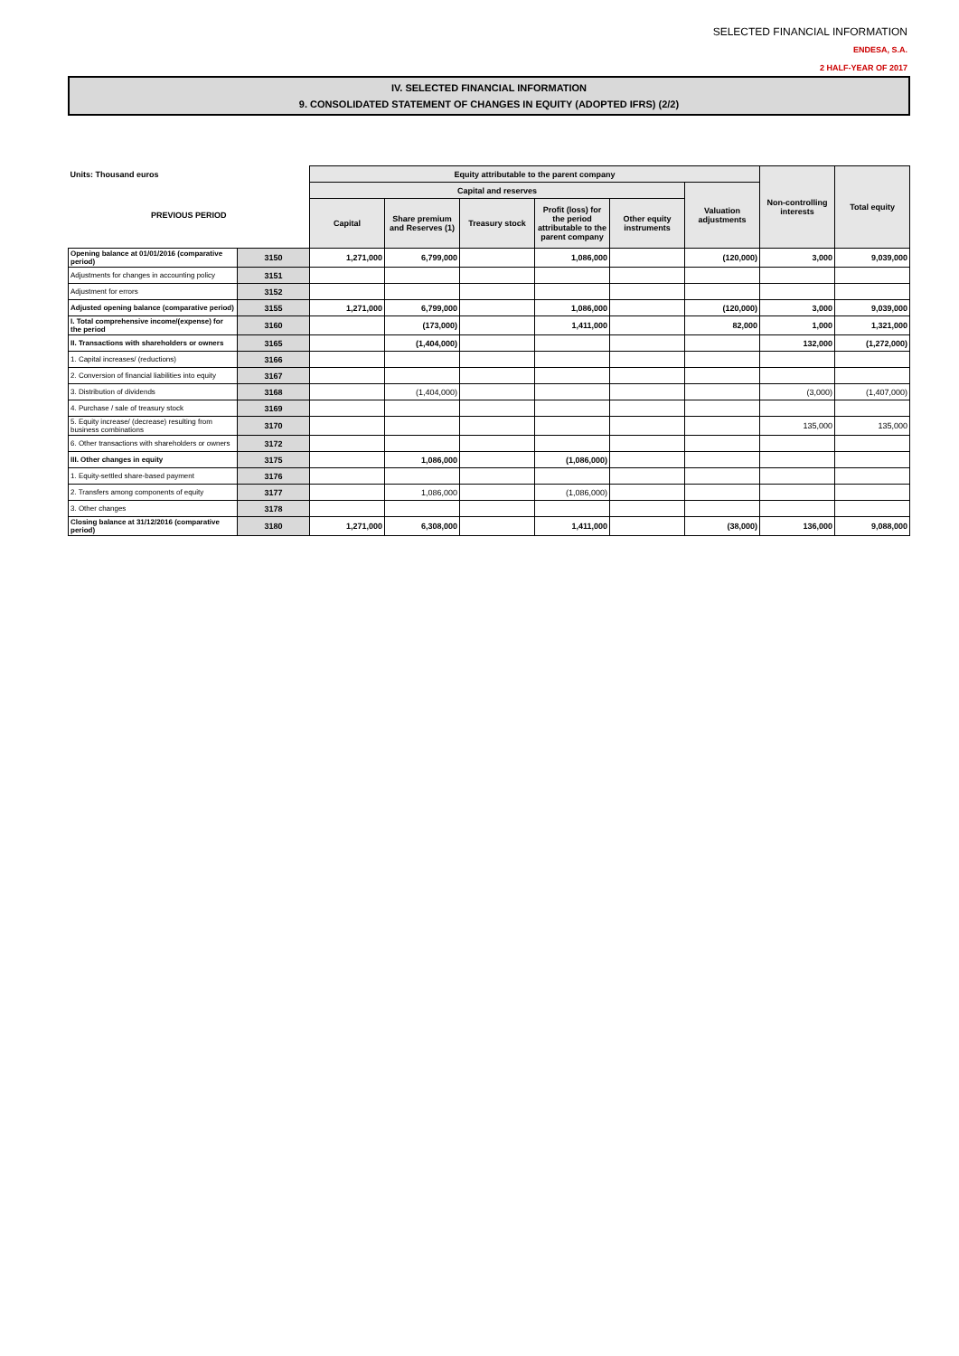SELECTED FINANCIAL INFORMATION
ENDESA, S.A.
2 HALF-YEAR OF 2017
IV. SELECTED FINANCIAL INFORMATION
9. CONSOLIDATED STATEMENT OF CHANGES IN EQUITY (ADOPTED IFRS) (2/2)
| Units: Thousand euros | | Equity attributable to the parent company | | | | | | Non-controlling interests | Total equity |
| --- | --- | --- | --- | --- | --- | --- | --- | --- | --- |
| PREVIOUS PERIOD | | Capital and reserves | | | | | Valuation adjustments | | |
| | | Capital | Share premium and Reserves (1) | Treasury stock | Profit (loss) for the period attributable to the parent company | Other equity instruments | | | |
| Opening balance at 01/01/2016 (comparative period) | 3150 | 1,271,000 | 6,799,000 | | 1,086,000 | | (120,000) | 3,000 | 9,039,000 |
| Adjustments for changes in accounting policy | 3151 | | | | | | | | |
| Adjustment for errors | 3152 | | | | | | | | |
| Adjusted opening balance (comparative period) | 3155 | 1,271,000 | 6,799,000 | | 1,086,000 | | (120,000) | 3,000 | 9,039,000 |
| I. Total comprehensive income/(expense) for the period | 3160 | | (173,000) | | 1,411,000 | | 82,000 | 1,000 | 1,321,000 |
| II. Transactions with shareholders or owners | 3165 | | (1,404,000) | | | | | 132,000 | (1,272,000) |
| 1. Capital increases/ (reductions) | 3166 | | | | | | | | |
| 2. Conversion of financial liabilities into equity | 3167 | | | | | | | | |
| 3. Distribution of dividends | 3168 | | (1,404,000) | | | | | (3,000) | (1,407,000) |
| 4. Purchase / sale of treasury stock | 3169 | | | | | | | | |
| 5. Equity increase/ (decrease) resulting from business combinations | 3170 | | | | | | | 135,000 | 135,000 |
| 6. Other transactions with shareholders or owners | 3172 | | | | | | | | |
| III. Other changes in equity | 3175 | | 1,086,000 | | (1,086,000) | | | | |
| 1. Equity-settled share-based payment | 3176 | | | | | | | | |
| 2. Transfers among components of equity | 3177 | | 1,086,000 | | (1,086,000) | | | | |
| 3. Other changes | 3178 | | | | | | | | |
| Closing balance at 31/12/2016 (comparative period) | 3180 | 1,271,000 | 6,308,000 | | 1,411,000 | | (38,000) | 136,000 | 9,088,000 |